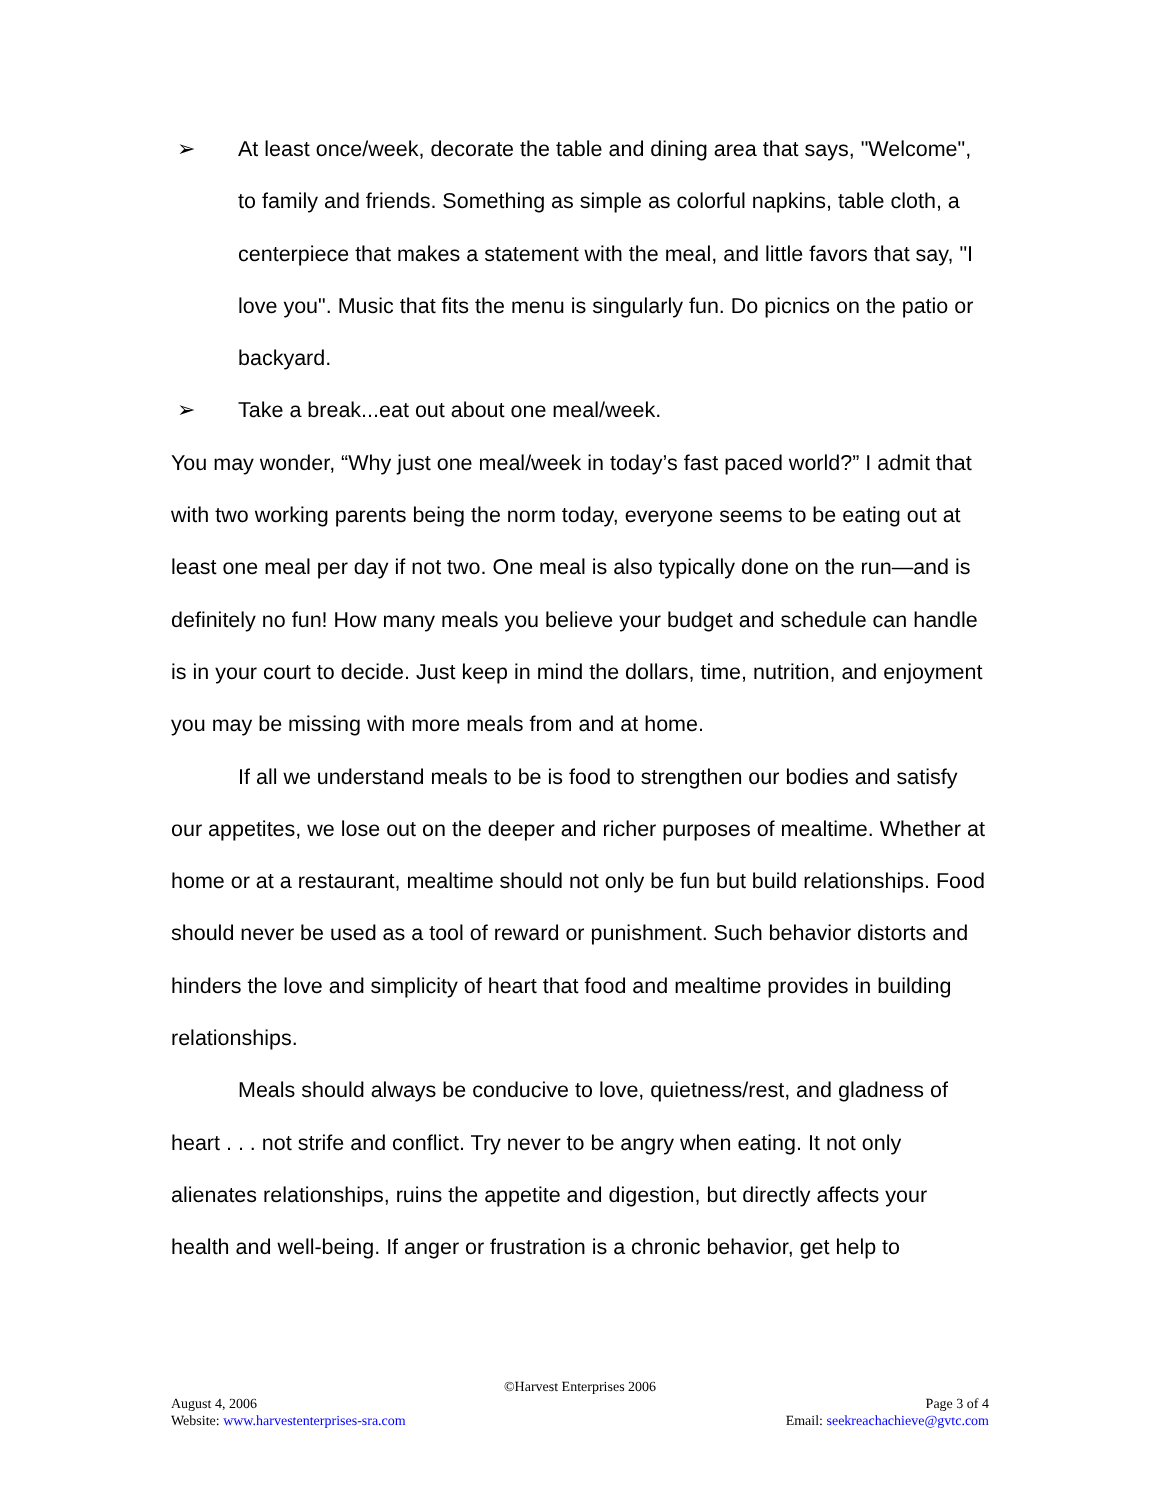➢ At least once/week, decorate the table and dining area that says, "Welcome", to family and friends. Something as simple as colorful napkins, table cloth, a centerpiece that makes a statement with the meal, and little favors that say, "I love you". Music that fits the menu is singularly fun. Do picnics on the patio or backyard.
➢ Take a break...eat out about one meal/week.
You may wonder, “Why just one meal/week in today’s fast paced world?” I admit that with two working parents being the norm today, everyone seems to be eating out at least one meal per day if not two. One meal is also typically done on the run—and is definitely no fun! How many meals you believe your budget and schedule can handle is in your court to decide. Just keep in mind the dollars, time, nutrition, and enjoyment you may be missing with more meals from and at home.
If all we understand meals to be is food to strengthen our bodies and satisfy our appetites, we lose out on the deeper and richer purposes of mealtime. Whether at home or at a restaurant, mealtime should not only be fun but build relationships. Food should never be used as a tool of reward or punishment. Such behavior distorts and hinders the love and simplicity of heart that food and mealtime provides in building relationships.
Meals should always be conducive to love, quietness/rest, and gladness of heart . . . not strife and conflict. Try never to be angry when eating. It not only alienates relationships, ruins the appetite and digestion, but directly affects your health and well-being. If anger or frustration is a chronic behavior, get help to
©Harvest Enterprises 2006
August 4, 2006 Page 3 of 4
Website: www.harvestenterprises-sra.com Email: seekreachachieve@gvtc.com